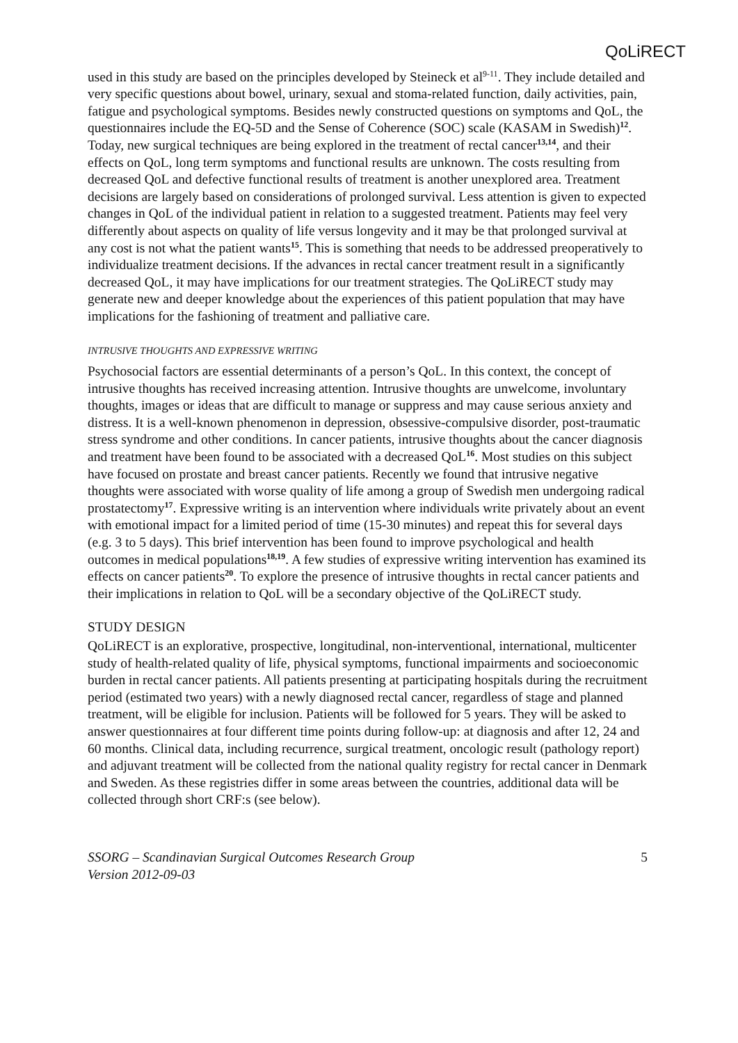QoLiRECT
used in this study are based on the principles developed by Steineck et al<sup>9-11</sup>. They include detailed and very specific questions about bowel, urinary, sexual and stoma-related function, daily activities, pain, fatigue and psychological symptoms. Besides newly constructed questions on symptoms and QoL, the questionnaires include the EQ-5D and the Sense of Coherence (SOC) scale (KASAM in Swedish)<sup>12</sup>.
Today, new surgical techniques are being explored in the treatment of rectal cancer<sup>13,14</sup>, and their effects on QoL, long term symptoms and functional results are unknown. The costs resulting from decreased QoL and defective functional results of treatment is another unexplored area. Treatment decisions are largely based on considerations of prolonged survival. Less attention is given to expected changes in QoL of the individual patient in relation to a suggested treatment. Patients may feel very differently about aspects on quality of life versus longevity and it may be that prolonged survival at any cost is not what the patient wants<sup>15</sup>. This is something that needs to be addressed preoperatively to individualize treatment decisions. If the advances in rectal cancer treatment result in a significantly decreased QoL, it may have implications for our treatment strategies. The QoLiRECT study may generate new and deeper knowledge about the experiences of this patient population that may have implications for the fashioning of treatment and palliative care.
INTRUSIVE THOUGHTS AND EXPRESSIVE WRITING
Psychosocial factors are essential determinants of a person’s QoL. In this context, the concept of intrusive thoughts has received increasing attention. Intrusive thoughts are unwelcome, involuntary thoughts, images or ideas that are difficult to manage or suppress and may cause serious anxiety and distress. It is a well-known phenomenon in depression, obsessive-compulsive disorder, post-traumatic stress syndrome and other conditions. In cancer patients, intrusive thoughts about the cancer diagnosis and treatment have been found to be associated with a decreased QoL<sup>16</sup>. Most studies on this subject have focused on prostate and breast cancer patients. Recently we found that intrusive negative thoughts were associated with worse quality of life among a group of Swedish men undergoing radical prostatectomy<sup>17</sup>. Expressive writing is an intervention where individuals write privately about an event with emotional impact for a limited period of time (15-30 minutes) and repeat this for several days (e.g. 3 to 5 days). This brief intervention has been found to improve psychological and health outcomes in medical populations<sup>18,19</sup>. A few studies of expressive writing intervention has examined its effects on cancer patients<sup>20</sup>. To explore the presence of intrusive thoughts in rectal cancer patients and their implications in relation to QoL will be a secondary objective of the QoLiRECT study.
STUDY DESIGN
QoLiRECT is an explorative, prospective, longitudinal, non-interventional, international, multicenter study of health-related quality of life, physical symptoms, functional impairments and socioeconomic burden in rectal cancer patients. All patients presenting at participating hospitals during the recruitment period (estimated two years) with a newly diagnosed rectal cancer, regardless of stage and planned treatment, will be eligible for inclusion. Patients will be followed for 5 years. They will be asked to answer questionnaires at four different time points during follow-up: at diagnosis and after 12, 24 and 60 months. Clinical data, including recurrence, surgical treatment, oncologic result (pathology report) and adjuvant treatment will be collected from the national quality registry for rectal cancer in Denmark and Sweden. As these registries differ in some areas between the countries, additional data will be collected through short CRF:s (see below).
SSORG – Scandinavian Surgical Outcomes Research Group
Version 2012-09-03
5